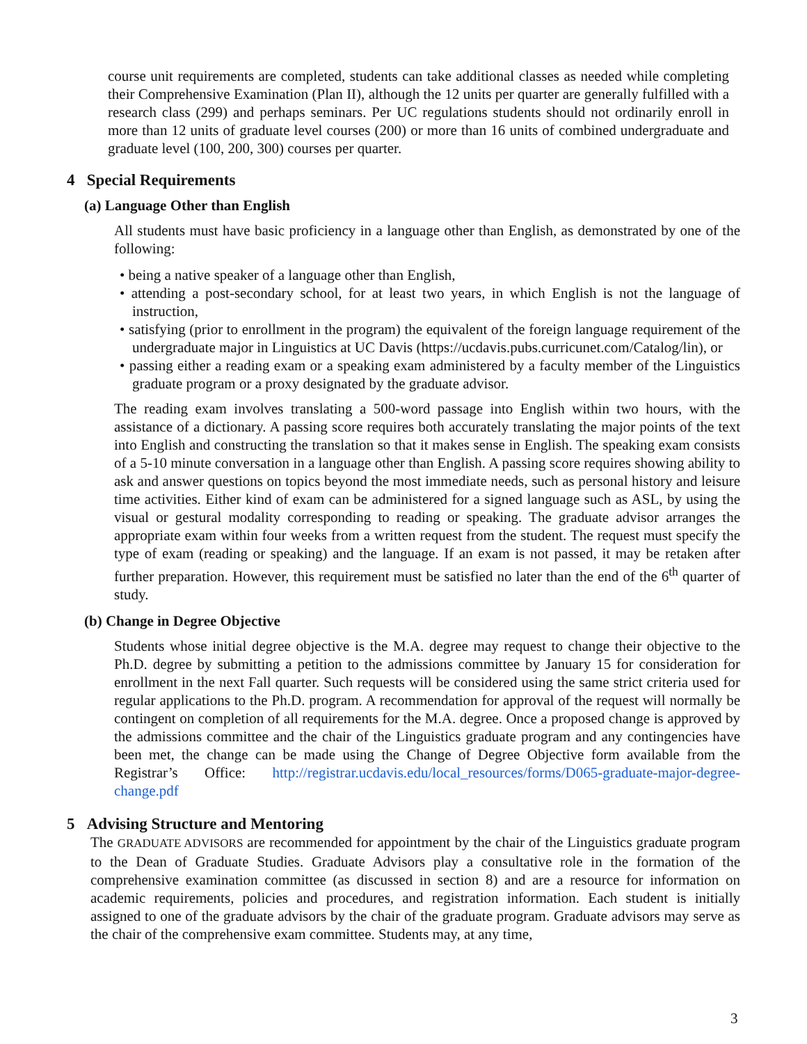course unit requirements are completed, students can take additional classes as needed while completing their Comprehensive Examination (Plan II), although the 12 units per quarter are generally fulfilled with a research class (299) and perhaps seminars. Per UC regulations students should not ordinarily enroll in more than 12 units of graduate level courses (200) or more than 16 units of combined undergraduate and graduate level (100, 200, 300) courses per quarter.
4 Special Requirements
(a) Language Other than English
All students must have basic proficiency in a language other than English, as demonstrated by one of the following:
• being a native speaker of a language other than English,
• attending a post-secondary school, for at least two years, in which English is not the language of instruction,
• satisfying (prior to enrollment in the program) the equivalent of the foreign language requirement of the undergraduate major in Linguistics at UC Davis (https://ucdavis.pubs.curricunet.com/Catalog/lin), or
• passing either a reading exam or a speaking exam administered by a faculty member of the Linguistics graduate program or a proxy designated by the graduate advisor.
The reading exam involves translating a 500-word passage into English within two hours, with the assistance of a dictionary. A passing score requires both accurately translating the major points of the text into English and constructing the translation so that it makes sense in English. The speaking exam consists of a 5-10 minute conversation in a language other than English. A passing score requires showing ability to ask and answer questions on topics beyond the most immediate needs, such as personal history and leisure time activities. Either kind of exam can be administered for a signed language such as ASL, by using the visual or gestural modality corresponding to reading or speaking. The graduate advisor arranges the appropriate exam within four weeks from a written request from the student. The request must specify the type of exam (reading or speaking) and the language. If an exam is not passed, it may be retaken after further preparation. However, this requirement must be satisfied no later than the end of the 6<sup>th</sup> quarter of study.
(b) Change in Degree Objective
Students whose initial degree objective is the M.A. degree may request to change their objective to the Ph.D. degree by submitting a petition to the admissions committee by January 15 for consideration for enrollment in the next Fall quarter. Such requests will be considered using the same strict criteria used for regular applications to the Ph.D. program. A recommendation for approval of the request will normally be contingent on completion of all requirements for the M.A. degree. Once a proposed change is approved by the admissions committee and the chair of the Linguistics graduate program and any contingencies have been met, the change can be made using the Change of Degree Objective form available from the Registrar’s Office: http://registrar.ucdavis.edu/local_resources/forms/D065-graduate-major-degree-change.pdf
5 Advising Structure and Mentoring
The GRADUATE ADVISORS are recommended for appointment by the chair of the Linguistics graduate program to the Dean of Graduate Studies. Graduate Advisors play a consultative role in the formation of the comprehensive examination committee (as discussed in section 8) and are a resource for information on academic requirements, policies and procedures, and registration information. Each student is initially assigned to one of the graduate advisors by the chair of the graduate program. Graduate advisors may serve as the chair of the comprehensive exam committee. Students may, at any time,
3